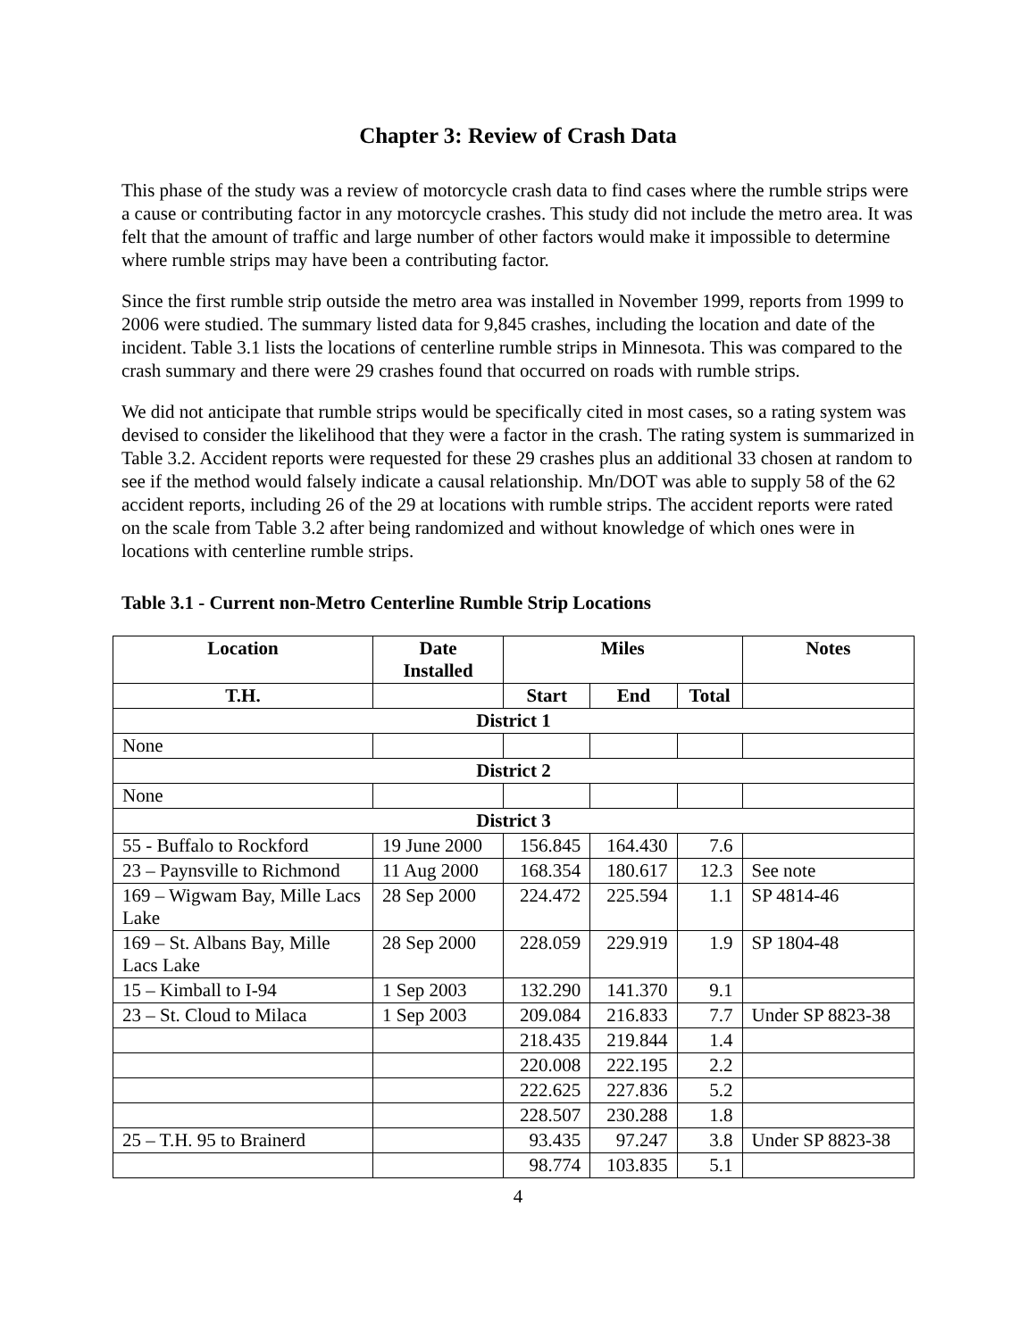Chapter 3: Review of Crash Data
This phase of the study was a review of motorcycle crash data to find cases where the rumble strips were a cause or contributing factor in any motorcycle crashes. This study did not include the metro area. It was felt that the amount of traffic and large number of other factors would make it impossible to determine where rumble strips may have been a contributing factor.
Since the first rumble strip outside the metro area was installed in November 1999, reports from 1999 to 2006 were studied. The summary listed data for 9,845 crashes, including the location and date of the incident. Table 3.1 lists the locations of centerline rumble strips in Minnesota. This was compared to the crash summary and there were 29 crashes found that occurred on roads with rumble strips.
We did not anticipate that rumble strips would be specifically cited in most cases, so a rating system was devised to consider the likelihood that they were a factor in the crash. The rating system is summarized in Table 3.2. Accident reports were requested for these 29 crashes plus an additional 33 chosen at random to see if the method would falsely indicate a causal relationship. Mn/DOT was able to supply 58 of the 62 accident reports, including 26 of the 29 at locations with rumble strips. The accident reports were rated on the scale from Table 3.2 after being randomized and without knowledge of which ones were in locations with centerline rumble strips.
Table 3.1 - Current non-Metro Centerline Rumble Strip Locations
| Location | Date Installed | Miles | | | Notes |
| --- | --- | --- | --- | --- | --- |
| T.H. | | Start | End | Total | |
| District 1 | | | | | |
| None | | | | | |
| District 2 | | | | | |
| None | | | | | |
| District 3 | | | | | |
| 55 - Buffalo to Rockford | 19 June 2000 | 156.845 | 164.430 | 7.6 | |
| 23 – Paynsville to Richmond | 11 Aug 2000 | 168.354 | 180.617 | 12.3 | See note |
| 169 – Wigwam Bay, Mille Lacs Lake | 28 Sep 2000 | 224.472 | 225.594 | 1.1 | SP 4814-46 |
| 169 – St. Albans Bay, Mille Lacs Lake | 28 Sep 2000 | 228.059 | 229.919 | 1.9 | SP 1804-48 |
| 15 – Kimball to I-94 | 1 Sep 2003 | 132.290 | 141.370 | 9.1 | |
| 23 – St. Cloud to Milaca | 1 Sep 2003 | 209.084 | 216.833 | 7.7 | Under SP 8823-38 |
| | | 218.435 | 219.844 | 1.4 | |
| | | 220.008 | 222.195 | 2.2 | |
| | | 222.625 | 227.836 | 5.2 | |
| | | 228.507 | 230.288 | 1.8 | |
| 25 – T.H. 95 to Brainerd | | 93.435 | 97.247 | 3.8 | Under SP 8823-38 |
| | | 98.774 | 103.835 | 5.1 | |
4